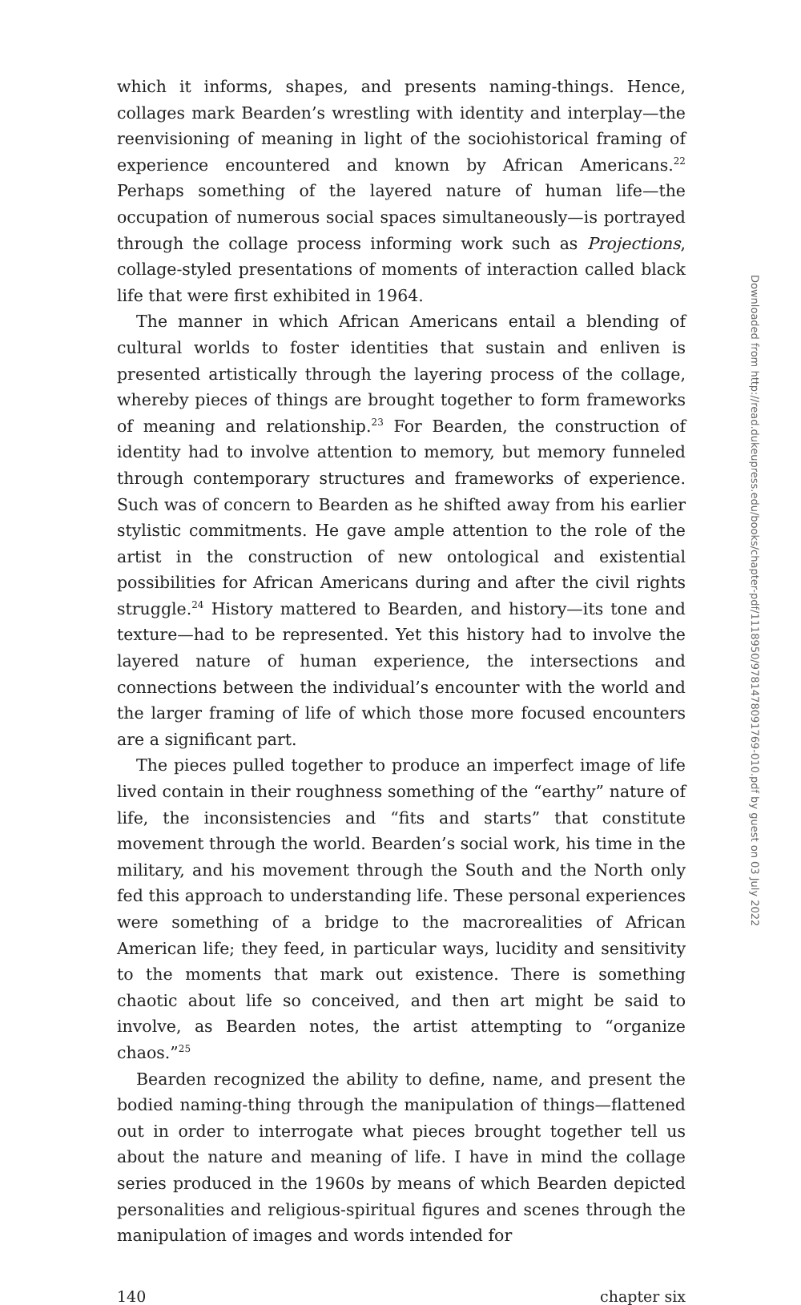which it informs, shapes, and presents naming-things. Hence, collages mark Bearden’s wrestling with identity and interplay—the reenvisioning of meaning in light of the sociohistorical framing of experience encountered and known by African Americans.<sup>22</sup> Perhaps something of the layered nature of human life—the occupation of numerous social spaces simultaneously—is portrayed through the collage process informing work such as Projections, collage-styled presentations of moments of interaction called black life that were first exhibited in 1964.
The manner in which African Americans entail a blending of cultural worlds to foster identities that sustain and enliven is presented artistically through the layering process of the collage, whereby pieces of things are brought together to form frameworks of meaning and relationship.<sup>23</sup> For Bearden, the construction of identity had to involve attention to memory, but memory funneled through contemporary structures and frameworks of experience. Such was of concern to Bearden as he shifted away from his earlier stylistic commitments. He gave ample attention to the role of the artist in the construction of new ontological and existential possibilities for African Americans during and after the civil rights struggle.<sup>24</sup> History mattered to Bearden, and history—its tone and texture—had to be represented. Yet this history had to involve the layered nature of human experience, the intersections and connections between the individual’s encounter with the world and the larger framing of life of which those more focused encounters are a significant part.
The pieces pulled together to produce an imperfect image of life lived contain in their roughness something of the “earthy” nature of life, the inconsistencies and “fits and starts” that constitute movement through the world. Bearden’s social work, his time in the military, and his movement through the South and the North only fed this approach to understanding life. These personal experiences were something of a bridge to the macrorealities of African American life; they feed, in particular ways, lucidity and sensitivity to the moments that mark out existence. There is something chaotic about life so conceived, and then art might be said to involve, as Bearden notes, the artist attempting to “organize chaos.”<sup>25</sup>
Bearden recognized the ability to define, name, and present the bodied naming-thing through the manipulation of things—flattened out in order to interrogate what pieces brought together tell us about the nature and meaning of life. I have in mind the collage series produced in the 1960s by means of which Bearden depicted personalities and religious-spiritual figures and scenes through the manipulation of images and words intended for
140 chapter six
Downloaded from http://read.dukeupress.edu/books/chapter-pdf/1118950/9781478091769-010.pdf by guest on 03 July 2022